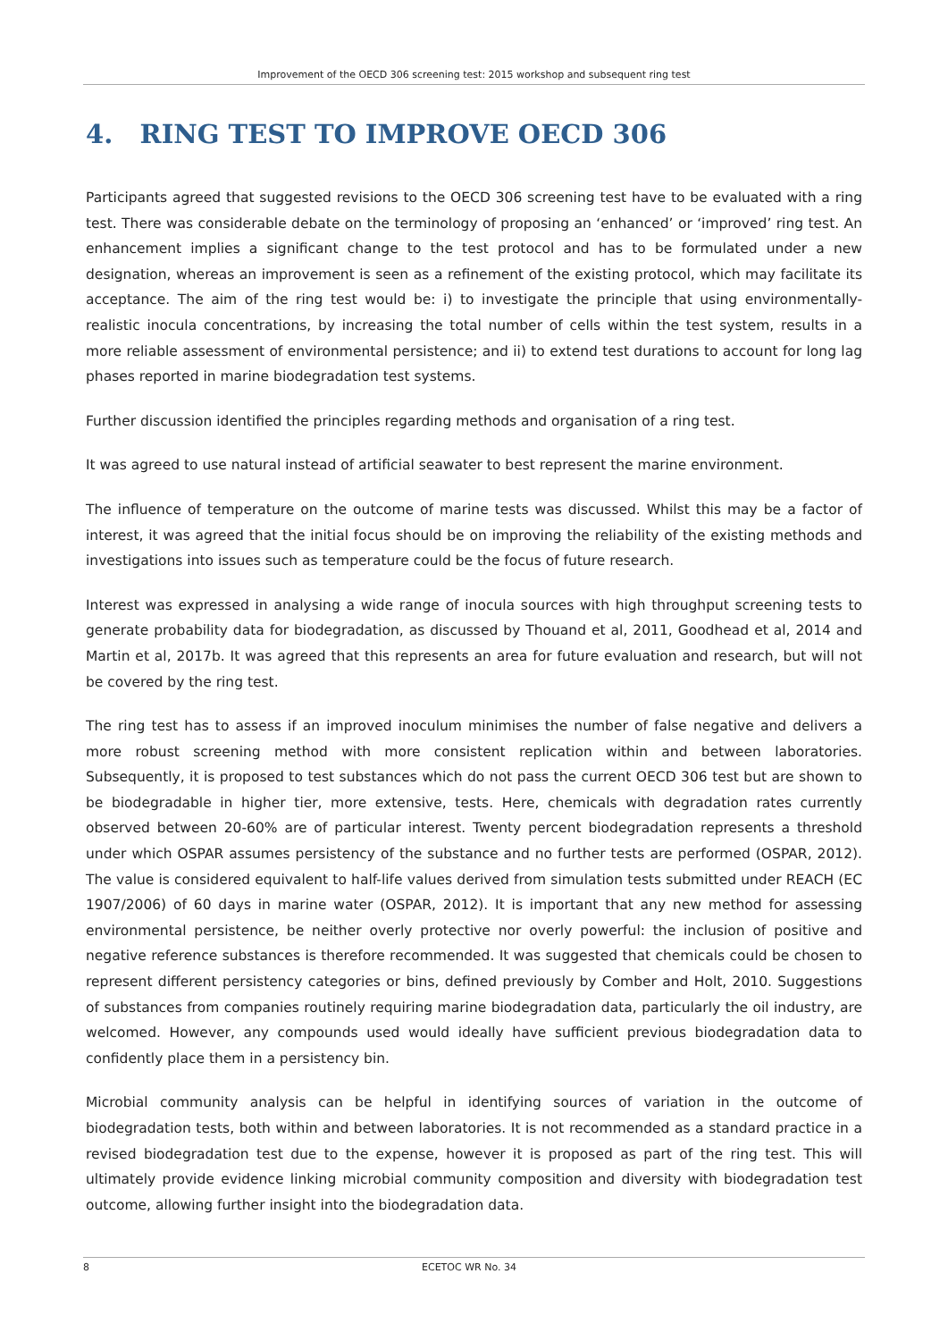Improvement of the OECD 306 screening test: 2015 workshop and subsequent ring test
4. RING TEST TO IMPROVE OECD 306
Participants agreed that suggested revisions to the OECD 306 screening test have to be evaluated with a ring test. There was considerable debate on the terminology of proposing an ‘enhanced’ or ‘improved’ ring test. An enhancement implies a significant change to the test protocol and has to be formulated under a new designation, whereas an improvement is seen as a refinement of the existing protocol, which may facilitate its acceptance. The aim of the ring test would be: i) to investigate the principle that using environmentally-realistic inocula concentrations, by increasing the total number of cells within the test system, results in a more reliable assessment of environmental persistence; and ii) to extend test durations to account for long lag phases reported in marine biodegradation test systems.
Further discussion identified the principles regarding methods and organisation of a ring test.
It was agreed to use natural instead of artificial seawater to best represent the marine environment.
The influence of temperature on the outcome of marine tests was discussed. Whilst this may be a factor of interest, it was agreed that the initial focus should be on improving the reliability of the existing methods and investigations into issues such as temperature could be the focus of future research.
Interest was expressed in analysing a wide range of inocula sources with high throughput screening tests to generate probability data for biodegradation, as discussed by Thouand et al, 2011, Goodhead et al, 2014 and Martin et al, 2017b. It was agreed that this represents an area for future evaluation and research, but will not be covered by the ring test.
The ring test has to assess if an improved inoculum minimises the number of false negative and delivers a more robust screening method with more consistent replication within and between laboratories. Subsequently, it is proposed to test substances which do not pass the current OECD 306 test but are shown to be biodegradable in higher tier, more extensive, tests. Here, chemicals with degradation rates currently observed between 20-60% are of particular interest. Twenty percent biodegradation represents a threshold under which OSPAR assumes persistency of the substance and no further tests are performed (OSPAR, 2012). The value is considered equivalent to half-life values derived from simulation tests submitted under REACH (EC 1907/2006) of 60 days in marine water (OSPAR, 2012). It is important that any new method for assessing environmental persistence, be neither overly protective nor overly powerful: the inclusion of positive and negative reference substances is therefore recommended. It was suggested that chemicals could be chosen to represent different persistency categories or bins, defined previously by Comber and Holt, 2010. Suggestions of substances from companies routinely requiring marine biodegradation data, particularly the oil industry, are welcomed. However, any compounds used would ideally have sufficient previous biodegradation data to confidently place them in a persistency bin.
Microbial community analysis can be helpful in identifying sources of variation in the outcome of biodegradation tests, both within and between laboratories. It is not recommended as a standard practice in a revised biodegradation test due to the expense, however it is proposed as part of the ring test. This will ultimately provide evidence linking microbial community composition and diversity with biodegradation test outcome, allowing further insight into the biodegradation data.
8 ECETOC WR No. 34